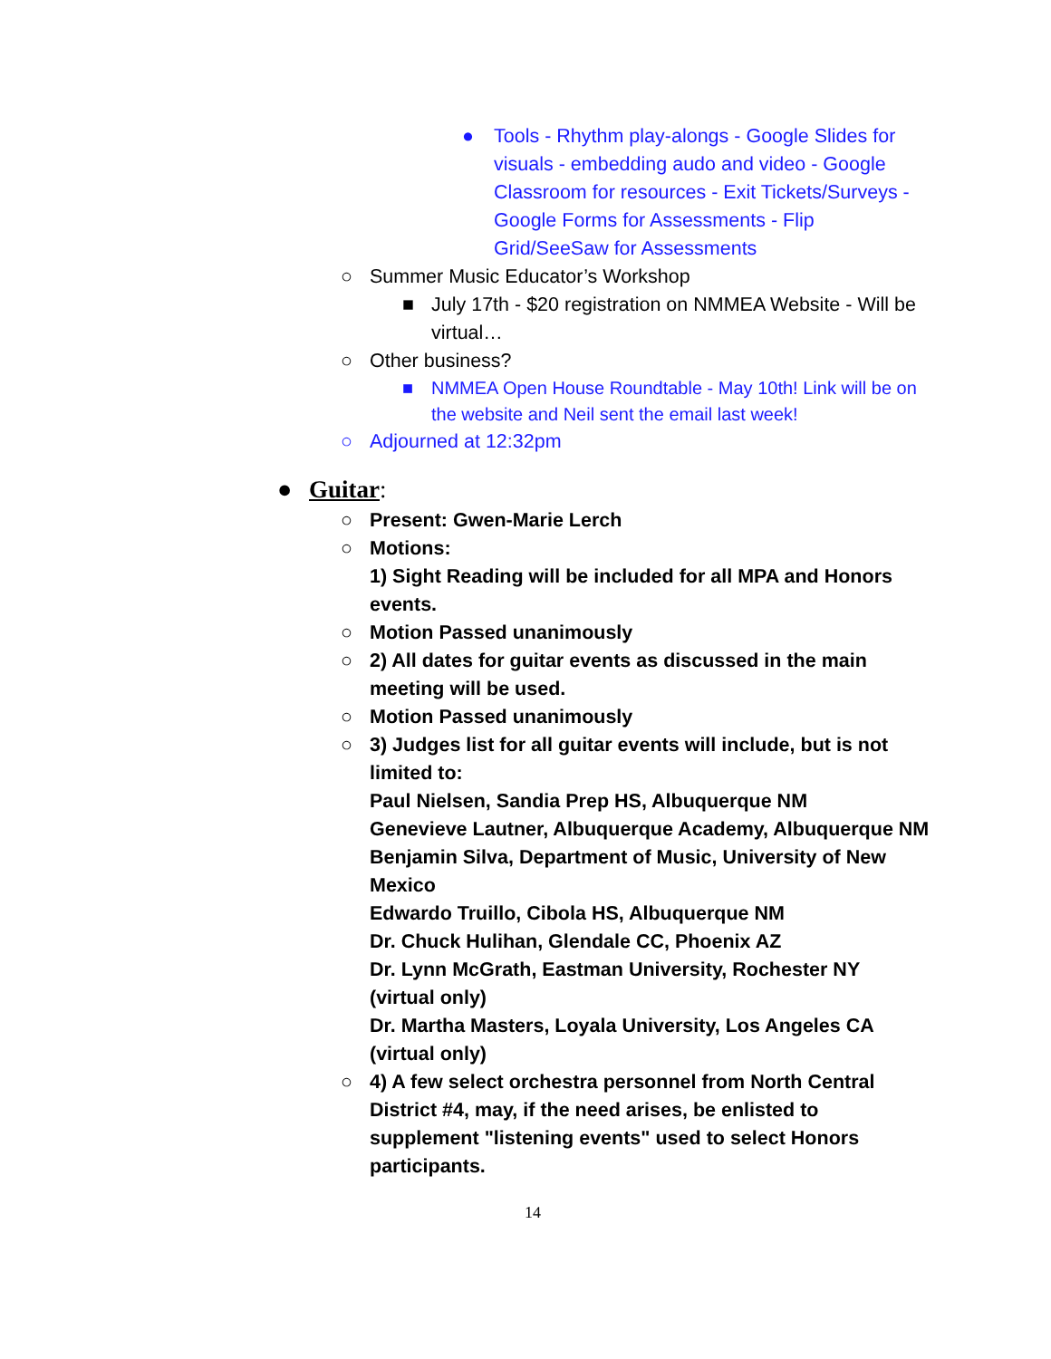● Tools - Rhythm play-alongs - Google Slides for visuals - embedding audo and video - Google Classroom for resources - Exit Tickets/Surveys - Google Forms for Assessments - Flip Grid/SeeSaw for Assessments
○ Summer Music Educator’s Workshop
■ July 17th - $20 registration on NMMEA Website - Will be virtual…
○ Other business?
■ NMMEA Open House Roundtable - May 10th! Link will be on the website and Neil sent the email last week!
○ Adjourned at 12:32pm
● Guitar:
○ Present: Gwen-Marie Lerch
○ Motions:
1) Sight Reading will be included for all MPA and Honors events.
○ Motion Passed unanimously
○ 2) All dates for guitar events as discussed in the main meeting will be used.
○ Motion Passed unanimously
○ 3) Judges list for all guitar events will include, but is not limited to:
Paul Nielsen, Sandia Prep HS, Albuquerque NM
Genevieve Lautner, Albuquerque Academy, Albuquerque NM
Benjamin Silva, Department of Music, University of New Mexico
Edwardo Truillo, Cibola HS, Albuquerque NM
Dr. Chuck Hulihan, Glendale CC, Phoenix AZ
Dr. Lynn McGrath, Eastman University, Rochester NY (virtual only)
Dr. Martha Masters, Loyala University, Los Angeles CA (virtual only)
○ 4) A few select orchestra personnel from North Central District #4, may, if the need arises, be enlisted to supplement "listening events" used to select Honors participants.
14